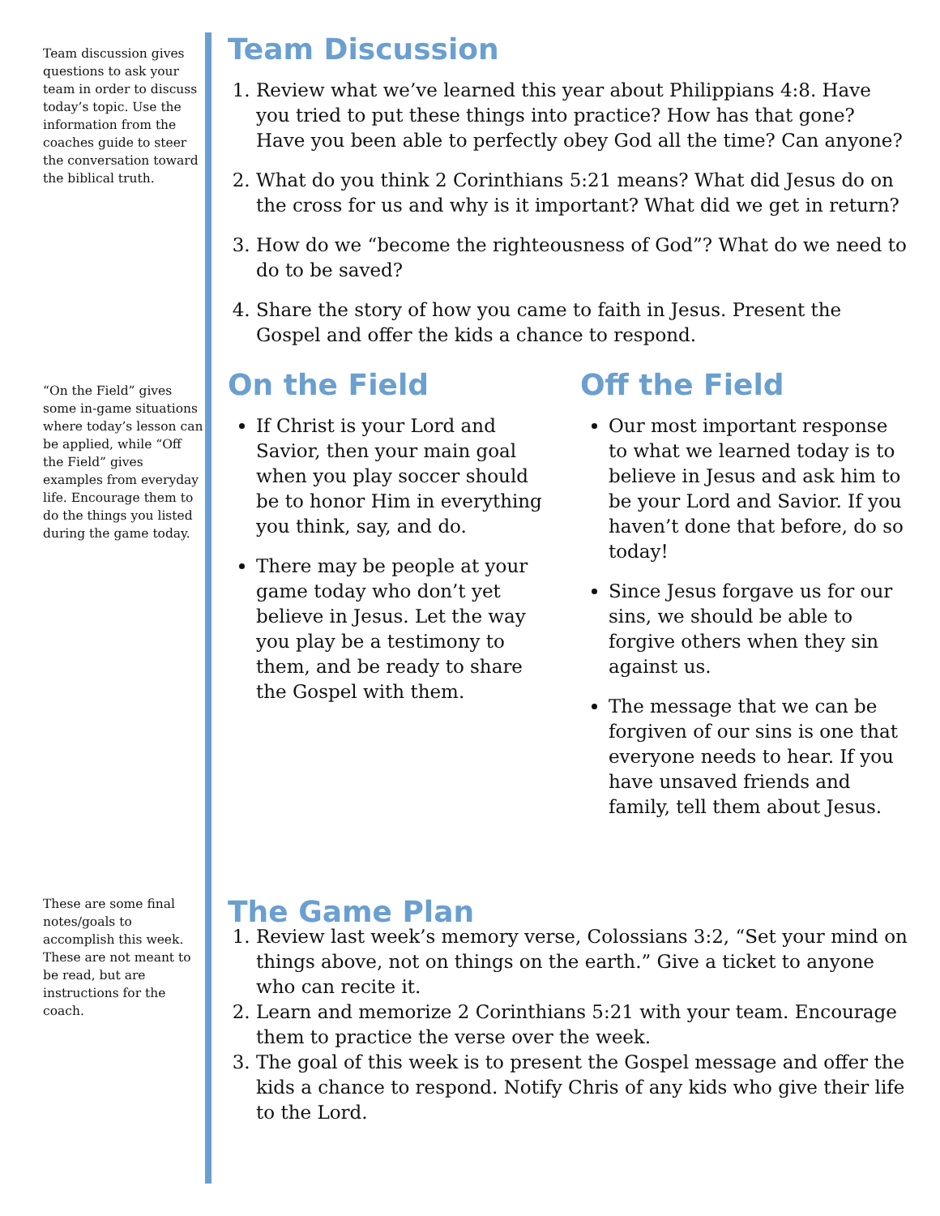Team discussion gives questions to ask your team in order to discuss today’s topic. Use the information from the coaches guide to steer the conversation toward the biblical truth.
“On the Field” gives some in-game situations where today’s lesson can be applied, while “Off the Field” gives examples from everyday life. Encourage them to do the things you listed during the game today.
These are some final notes/goals to accomplish this week. These are not meant to be read, but are instructions for the coach.
Team Discussion
1. Review what we’ve learned this year about Philippians 4:8. Have you tried to put these things into practice? How has that gone? Have you been able to perfectly obey God all the time? Can anyone?
2. What do you think 2 Corinthians 5:21 means? What did Jesus do on the cross for us and why is it important? What did we get in return?
3. How do we “become the righteousness of God”? What do we need to do to be saved?
4. Share the story of how you came to faith in Jesus. Present the Gospel and offer the kids a chance to respond.
On the Field
If Christ is your Lord and Savior, then your main goal when you play soccer should be to honor Him in everything you think, say, and do.
There may be people at your game today who don’t yet believe in Jesus. Let the way you play be a testimony to them, and be ready to share the Gospel with them.
Off the Field
Our most important response to what we learned today is to believe in Jesus and ask him to be your Lord and Savior. If you haven’t done that before, do so today!
Since Jesus forgave us for our sins, we should be able to forgive others when they sin against us.
The message that we can be forgiven of our sins is one that everyone needs to hear. If you have unsaved friends and family, tell them about Jesus.
The Game Plan
1. Review last week’s memory verse, Colossians 3:2, “Set your mind on things above, not on things on the earth.” Give a ticket to anyone who can recite it.
2. Learn and memorize 2 Corinthians 5:21 with your team. Encourage them to practice the verse over the week.
3. The goal of this week is to present the Gospel message and offer the kids a chance to respond. Notify Chris of any kids who give their life to the Lord.